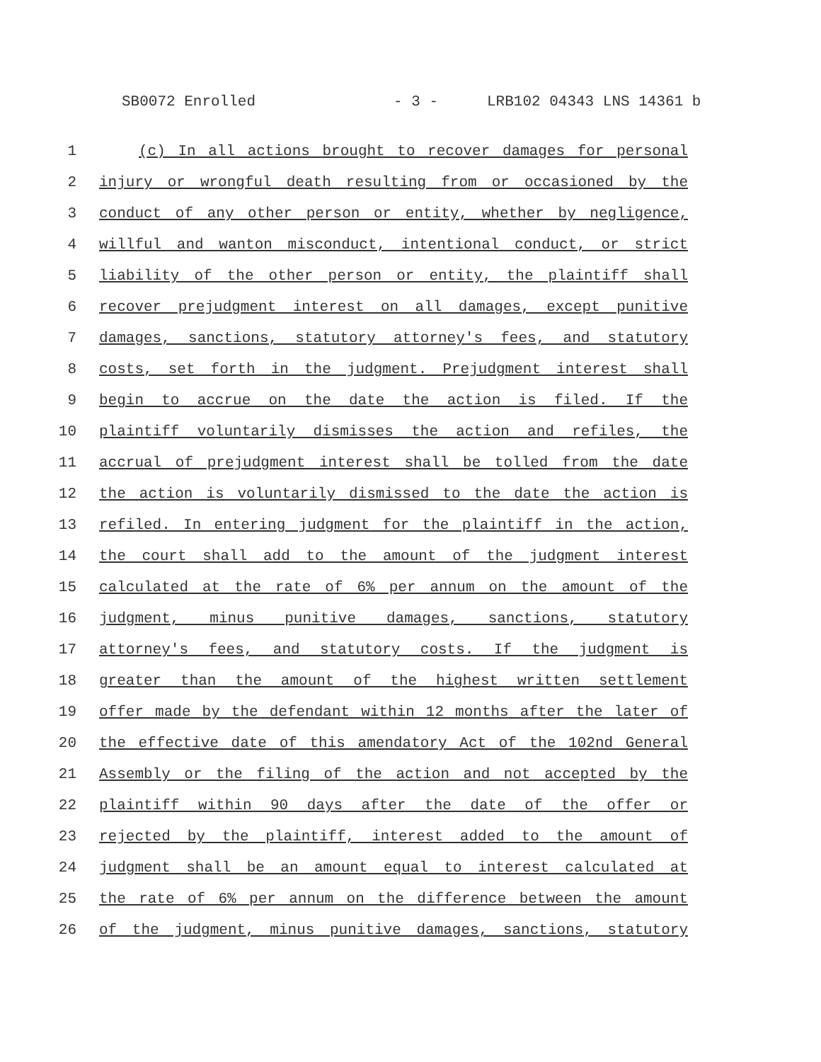SB0072 Enrolled - 3 - LRB102 04343 LNS 14361 b
1 (c) In all actions brought to recover damages for personal
2 injury or wrongful death resulting from or occasioned by the
3 conduct of any other person or entity, whether by negligence,
4 willful and wanton misconduct, intentional conduct, or strict
5 liability of the other person or entity, the plaintiff shall
6 recover prejudgment interest on all damages, except punitive
7 damages, sanctions, statutory attorney's fees, and statutory
8 costs, set forth in the judgment. Prejudgment interest shall
9 begin to accrue on the date the action is filed. If the
10 plaintiff voluntarily dismisses the action and refiles, the
11 accrual of prejudgment interest shall be tolled from the date
12 the action is voluntarily dismissed to the date the action is
13 refiled. In entering judgment for the plaintiff in the action,
14 the court shall add to the amount of the judgment interest
15 calculated at the rate of 6% per annum on the amount of the
16 judgment, minus punitive damages, sanctions, statutory
17 attorney's fees, and statutory costs. If the judgment is
18 greater than the amount of the highest written settlement
19 offer made by the defendant within 12 months after the later of
20 the effective date of this amendatory Act of the 102nd General
21 Assembly or the filing of the action and not accepted by the
22 plaintiff within 90 days after the date of the offer or
23 rejected by the plaintiff, interest added to the amount of
24 judgment shall be an amount equal to interest calculated at
25 the rate of 6% per annum on the difference between the amount
26 of the judgment, minus punitive damages, sanctions, statutory